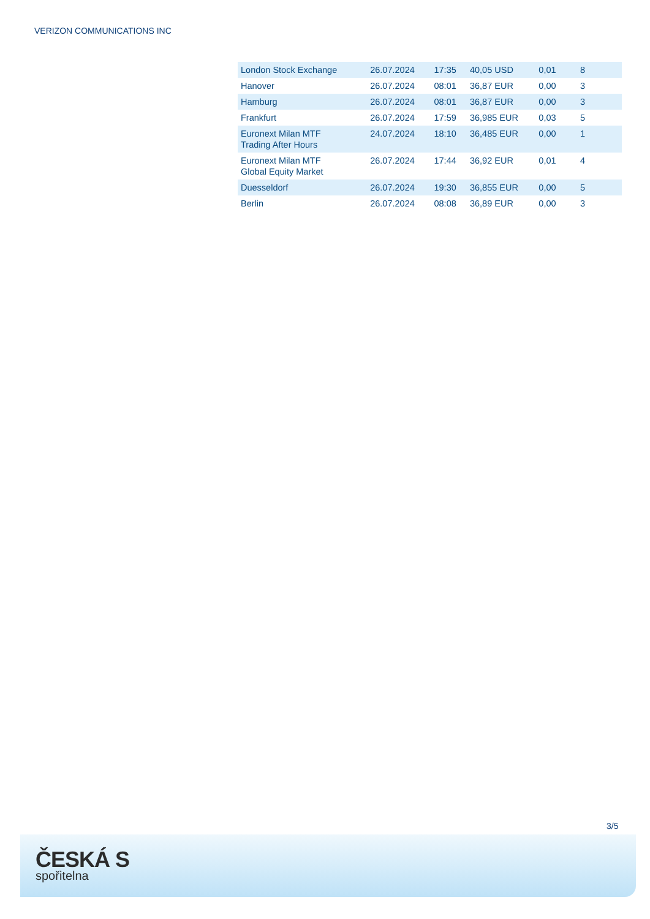VERIZON COMMUNICATIONS INC
| London Stock Exchange | 26.07.2024 | 17:35 | 40,05 USD | 0,01 | 8 |
| Hanover | 26.07.2024 | 08:01 | 36,87 EUR | 0,00 | 3 |
| Hamburg | 26.07.2024 | 08:01 | 36,87 EUR | 0,00 | 3 |
| Frankfurt | 26.07.2024 | 17:59 | 36,985 EUR | 0,03 | 5 |
| Euronext Milan MTF Trading After Hours | 24.07.2024 | 18:10 | 36,485 EUR | 0,00 | 1 |
| Euronext Milan MTF Global Equity Market | 26.07.2024 | 17:44 | 36,92 EUR | 0,01 | 4 |
| Duesseldorf | 26.07.2024 | 19:30 | 36,855 EUR | 0,00 | 5 |
| Berlin | 26.07.2024 | 08:08 | 36,89 EUR | 0,00 | 3 |
3/5
ČESKÁ S
spořitelna